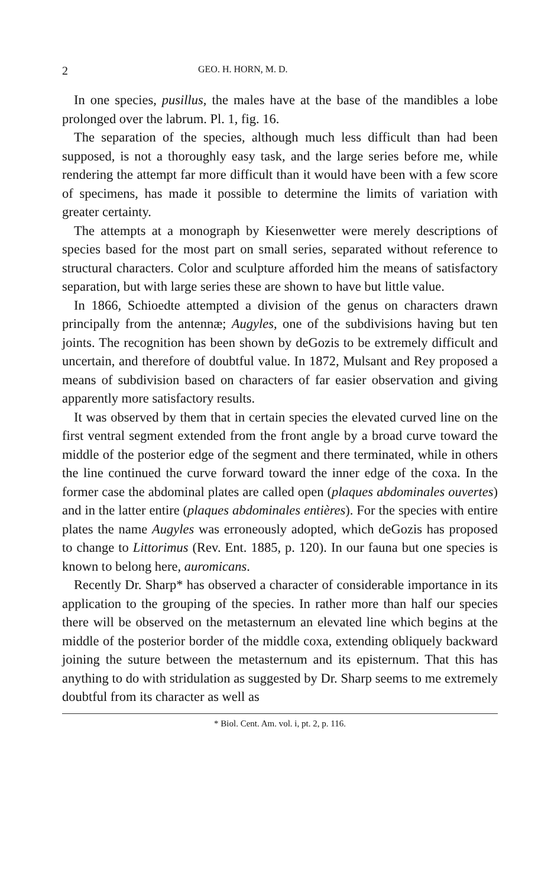2 GEO. H. HORN, M. D.
In one species, pusillus, the males have at the base of the mandibles a lobe prolonged over the labrum. Pl. 1, fig. 16.
The separation of the species, although much less difficult than had been supposed, is not a thoroughly easy task, and the large series before me, while rendering the attempt far more difficult than it would have been with a few score of specimens, has made it possible to determine the limits of variation with greater certainty.
The attempts at a monograph by Kiesenwetter were merely descriptions of species based for the most part on small series, separated without reference to structural characters. Color and sculpture afforded him the means of satisfactory separation, but with large series these are shown to have but little value.
In 1866, Schioedte attempted a division of the genus on characters drawn principally from the antennæ; Augyles, one of the subdivisions having but ten joints. The recognition has been shown by deGozis to be extremely difficult and uncertain, and therefore of doubtful value. In 1872, Mulsant and Rey proposed a means of subdivision based on characters of far easier observation and giving apparently more satisfactory results.
It was observed by them that in certain species the elevated curved line on the first ventral segment extended from the front angle by a broad curve toward the middle of the posterior edge of the segment and there terminated, while in others the line continued the curve forward toward the inner edge of the coxa. In the former case the abdominal plates are called open (plaques abdominales ouvertes) and in the latter entire (plaques abdominales entières). For the species with entire plates the name Augyles was erroneously adopted, which deGozis has proposed to change to Littorimus (Rev. Ent. 1885, p. 120). In our fauna but one species is known to belong here, auromicans.
Recently Dr. Sharp* has observed a character of considerable importance in its application to the grouping of the species. In rather more than half our species there will be observed on the metasternum an elevated line which begins at the middle of the posterior border of the middle coxa, extending obliquely backward joining the suture between the metasternum and its episternum. That this has anything to do with stridulation as suggested by Dr. Sharp seems to me extremely doubtful from its character as well as
* Biol. Cent. Am. vol. i, pt. 2, p. 116.